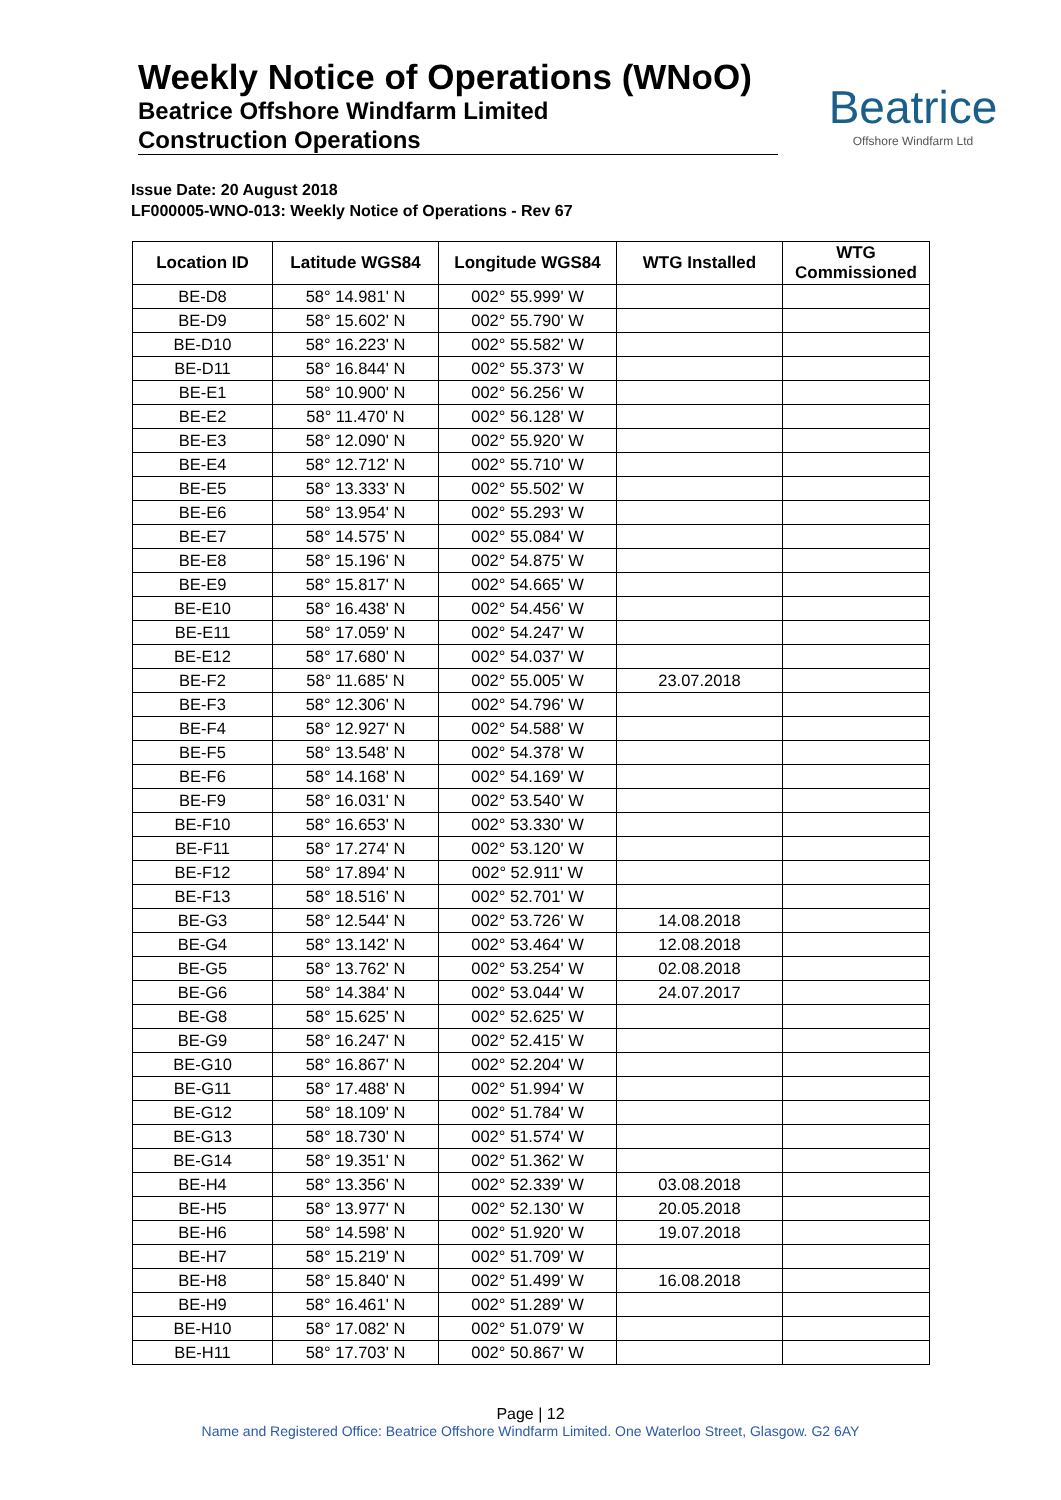Weekly Notice of Operations (WNoO)
Beatrice Offshore Windfarm Limited
Construction Operations
Beatrice
Offshore Windfarm Ltd
Issue Date: 20 August 2018
LF000005-WNO-013: Weekly Notice of Operations - Rev 67
| Location ID | Latitude WGS84 | Longitude WGS84 | WTG Installed | WTG Commissioned |
| --- | --- | --- | --- | --- |
| BE-D8 | 58° 14.981' N | 002° 55.999' W | | |
| BE-D9 | 58° 15.602' N | 002° 55.790' W | | |
| BE-D10 | 58° 16.223' N | 002° 55.582' W | | |
| BE-D11 | 58° 16.844' N | 002° 55.373' W | | |
| BE-E1 | 58° 10.900' N | 002° 56.256' W | | |
| BE-E2 | 58° 11.470' N | 002° 56.128' W | | |
| BE-E3 | 58° 12.090' N | 002° 55.920' W | | |
| BE-E4 | 58° 12.712' N | 002° 55.710' W | | |
| BE-E5 | 58° 13.333' N | 002° 55.502' W | | |
| BE-E6 | 58° 13.954' N | 002° 55.293' W | | |
| BE-E7 | 58° 14.575' N | 002° 55.084' W | | |
| BE-E8 | 58° 15.196' N | 002° 54.875' W | | |
| BE-E9 | 58° 15.817' N | 002° 54.665' W | | |
| BE-E10 | 58° 16.438' N | 002° 54.456' W | | |
| BE-E11 | 58° 17.059' N | 002° 54.247' W | | |
| BE-E12 | 58° 17.680' N | 002° 54.037' W | | |
| BE-F2 | 58° 11.685' N | 002° 55.005' W | 23.07.2018 | |
| BE-F3 | 58° 12.306' N | 002° 54.796' W | | |
| BE-F4 | 58° 12.927' N | 002° 54.588' W | | |
| BE-F5 | 58° 13.548' N | 002° 54.378' W | | |
| BE-F6 | 58° 14.168' N | 002° 54.169' W | | |
| BE-F9 | 58° 16.031' N | 002° 53.540' W | | |
| BE-F10 | 58° 16.653' N | 002° 53.330' W | | |
| BE-F11 | 58° 17.274' N | 002° 53.120' W | | |
| BE-F12 | 58° 17.894' N | 002° 52.911' W | | |
| BE-F13 | 58° 18.516' N | 002° 52.701' W | | |
| BE-G3 | 58° 12.544' N | 002° 53.726' W | 14.08.2018 | |
| BE-G4 | 58° 13.142' N | 002° 53.464' W | 12.08.2018 | |
| BE-G5 | 58° 13.762' N | 002° 53.254' W | 02.08.2018 | |
| BE-G6 | 58° 14.384' N | 002° 53.044' W | 24.07.2017 | |
| BE-G8 | 58° 15.625' N | 002° 52.625' W | | |
| BE-G9 | 58° 16.247' N | 002° 52.415' W | | |
| BE-G10 | 58° 16.867' N | 002° 52.204' W | | |
| BE-G11 | 58° 17.488' N | 002° 51.994' W | | |
| BE-G12 | 58° 18.109' N | 002° 51.784' W | | |
| BE-G13 | 58° 18.730' N | 002° 51.574' W | | |
| BE-G14 | 58° 19.351' N | 002° 51.362' W | | |
| BE-H4 | 58° 13.356' N | 002° 52.339' W | 03.08.2018 | |
| BE-H5 | 58° 13.977' N | 002° 52.130' W | 20.05.2018 | |
| BE-H6 | 58° 14.598' N | 002° 51.920' W | 19.07.2018 | |
| BE-H7 | 58° 15.219' N | 002° 51.709' W | | |
| BE-H8 | 58° 15.840' N | 002° 51.499' W | 16.08.2018 | |
| BE-H9 | 58° 16.461' N | 002° 51.289' W | | |
| BE-H10 | 58° 17.082' N | 002° 51.079' W | | |
| BE-H11 | 58° 17.703' N | 002° 50.867' W | | |
Page | 12
Name and Registered Office: Beatrice Offshore Windfarm Limited. One Waterloo Street, Glasgow. G2 6AY